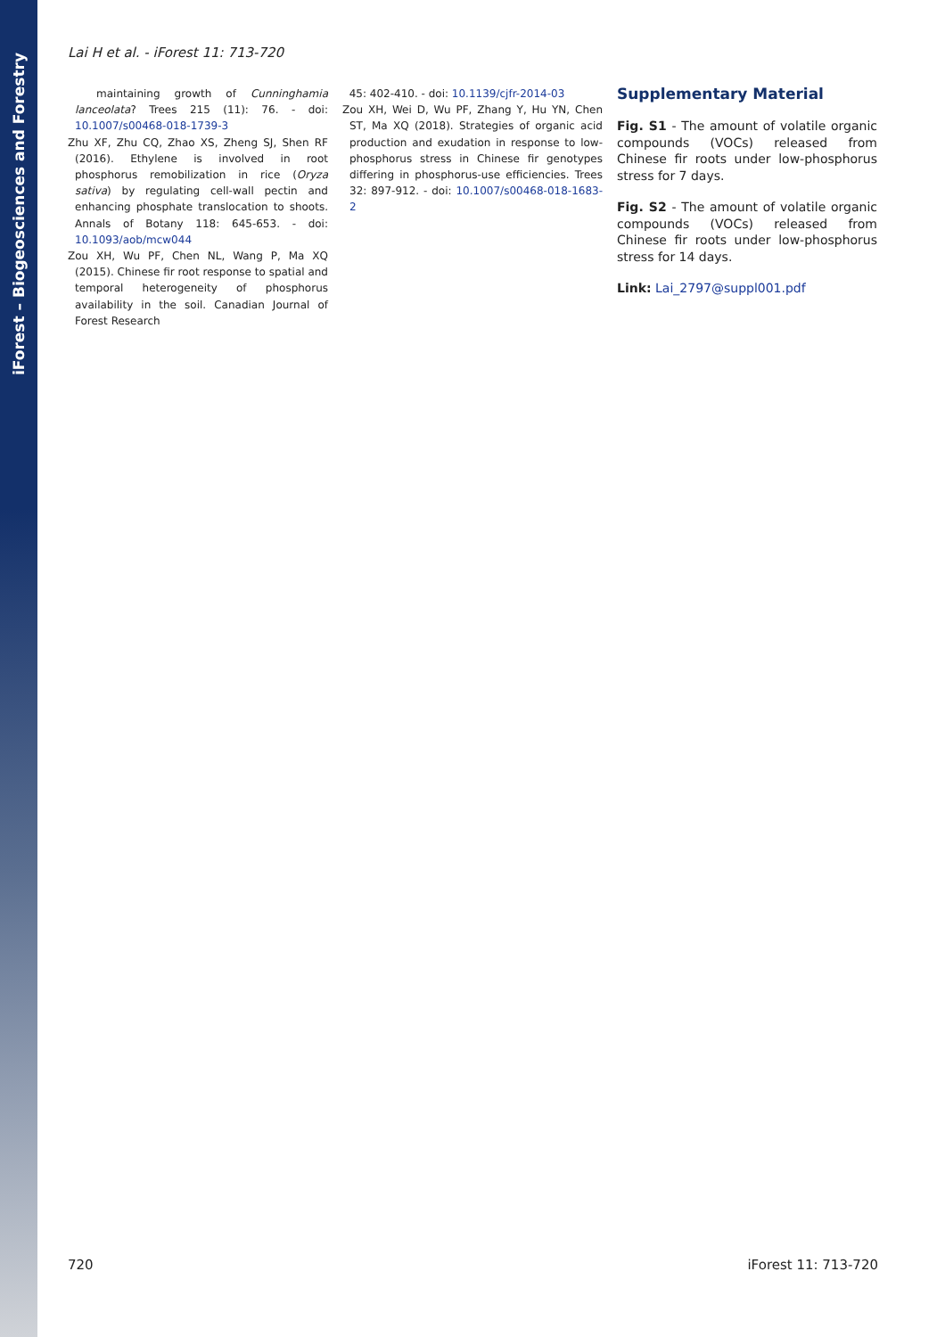iForest – Biogeosciences and Forestry
Lai H et al. - iForest 11: 713-720
maintaining growth of Cunninghamia lanceolata? Trees 215 (11): 76. - doi: 10.1007/s00468-018-1739-3
Zhu XF, Zhu CQ, Zhao XS, Zheng SJ, Shen RF (2016). Ethylene is involved in root phosphorus remobilization in rice (Oryza sativa) by regulating cell-wall pectin and enhancing phosphate translocation to shoots. Annals of Botany 118: 645-653. - doi: 10.1093/aob/mcw044
Zou XH, Wu PF, Chen NL, Wang P, Ma XQ (2015). Chinese fir root response to spatial and temporal heterogeneity of phosphorus availability in the soil. Canadian Journal of Forest Research
45: 402-410. - doi: 10.1139/cjfr-2014-03
Zou XH, Wei D, Wu PF, Zhang Y, Hu YN, Chen ST, Ma XQ (2018). Strategies of organic acid production and exudation in response to low-phosphorus stress in Chinese fir genotypes differing in phosphorus-use efficiencies. Trees 32: 897-912. - doi: 10.1007/s00468-018-1683-2
Supplementary Material
Fig. S1 - The amount of volatile organic compounds (VOCs) released from Chinese fir roots under low-phosphorus stress for 7 days.
Fig. S2 - The amount of volatile organic compounds (VOCs) released from Chinese fir roots under low-phosphorus stress for 14 days.
Link: Lai_2797@suppl001.pdf
720 iForest 11: 713-720